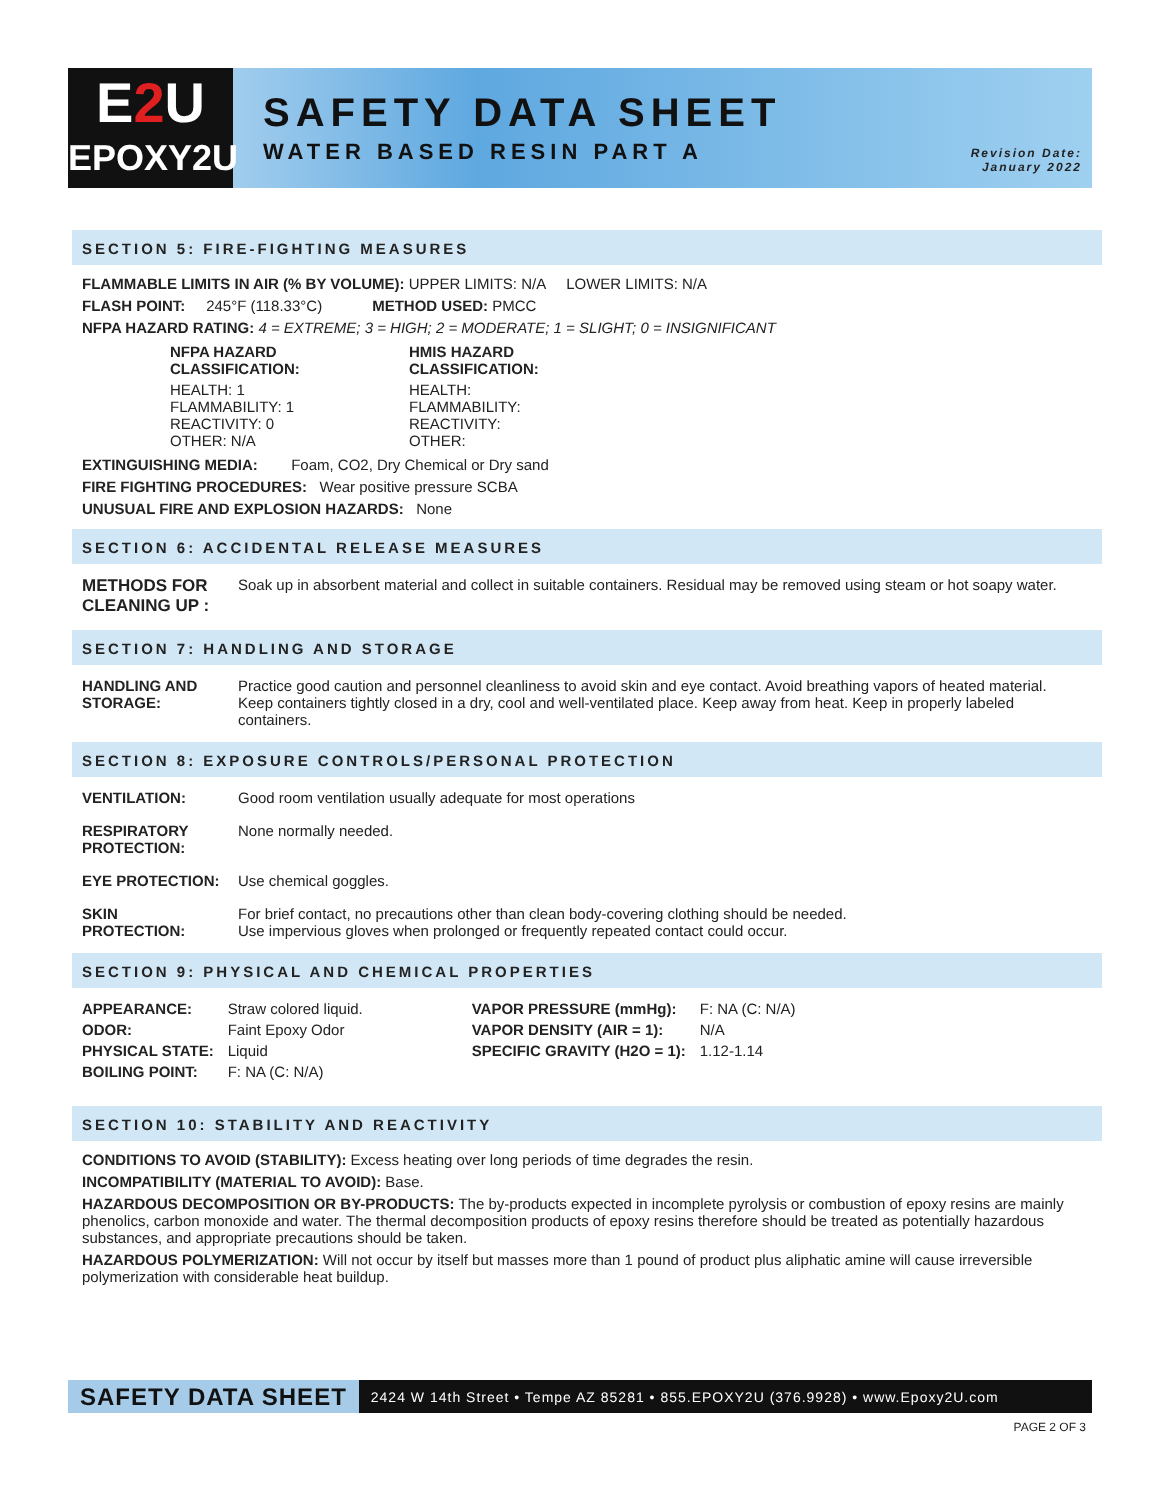E2 U
EPOXY2U
SAFETY DATA SHEET
WATER BASED RESIN PART A
Revision Date:
January 2022
SECTION 5: FIRE-FIGHTING MEASURES
FLAMMABLE LIMITS IN AIR (% BY VOLUME): UPPER LIMITS: N/A LOWER LIMITS: N/A
FLASH POINT: 245°F (118.33°C) METHOD USED: PMCC
NFPA HAZARD RATING: 4 = EXTREME; 3 = HIGH; 2 = MODERATE; 1 = SLIGHT; 0 = INSIGNIFICANT
| NFPA HAZARD CLASSIFICATION: | HMIS HAZARD CLASSIFICATION: |
| HEALTH: 1 FLAMMABILITY: 1 REACTIVITY: 0 OTHER: N/A | HEALTH: FLAMMABILITY: REACTIVITY: OTHER: |
EXTINGUISHING MEDIA: Foam, CO2, Dry Chemical or Dry sand
FIRE FIGHTING PROCEDURES: Wear positive pressure SCBA
UNUSUAL FIRE AND EXPLOSION HAZARDS: None
SECTION 6: ACCIDENTAL RELEASE MEASURES
| METHODS FOR CLEANING UP : | Soak up in absorbent material and collect in suitable containers. Residual may be removed using steam or hot soapy water. |
SECTION 7: HANDLING AND STORAGE
| HANDLING AND STORAGE: | Practice good caution and personnel cleanliness to avoid skin and eye contact. Avoid breathing vapors of heated material. Keep containers tightly closed in a dry, cool and well-ventilated place. Keep away from heat. Keep in properly labeled containers. |
SECTION 8: EXPOSURE CONTROLS/PERSONAL PROTECTION
| VENTILATION: | Good room ventilation usually adequate for most operations |
| RESPIRATORY PROTECTION: | None normally needed. |
| EYE PROTECTION: | Use chemical goggles. |
| SKIN PROTECTION: | For brief contact, no precautions other than clean body-covering clothing should be needed. Use impervious gloves when prolonged or frequently repeated contact could occur. |
SECTION 9: PHYSICAL AND CHEMICAL PROPERTIES
| APPEARANCE: | Straw colored liquid. | VAPOR PRESSURE (mmHg): | F: NA (C: N/A) |
| ODOR: | Faint Epoxy Odor | VAPOR DENSITY (AIR = 1): | N/A |
| PHYSICAL STATE: | Liquid | SPECIFIC GRAVITY (H2O = 1): | 1.12-1.14 |
| BOILING POINT: | F: NA (C: N/A) | | |
SECTION 10: STABILITY AND REACTIVITY
CONDITIONS TO AVOID (STABILITY): Excess heating over long periods of time degrades the resin.
INCOMPATIBILITY (MATERIAL TO AVOID): Base.
HAZARDOUS DECOMPOSITION OR BY-PRODUCTS: The by-products expected in incomplete pyrolysis or combustion of epoxy resins are mainly phenolics, carbon monoxide and water. The thermal decomposition products of epoxy resins therefore should be treated as potentially hazardous substances, and appropriate precautions should be taken.
HAZARDOUS POLYMERIZATION: Will not occur by itself but masses more than 1 pound of product plus aliphatic amine will cause irreversible polymerization with considerable heat buildup.
SAFETY DATA SHEET 2424 W 14th Street • Tempe AZ 85281 • 855.EPOXY2U (376.9928) • www.Epoxy2U.com
PAGE 2 OF 3